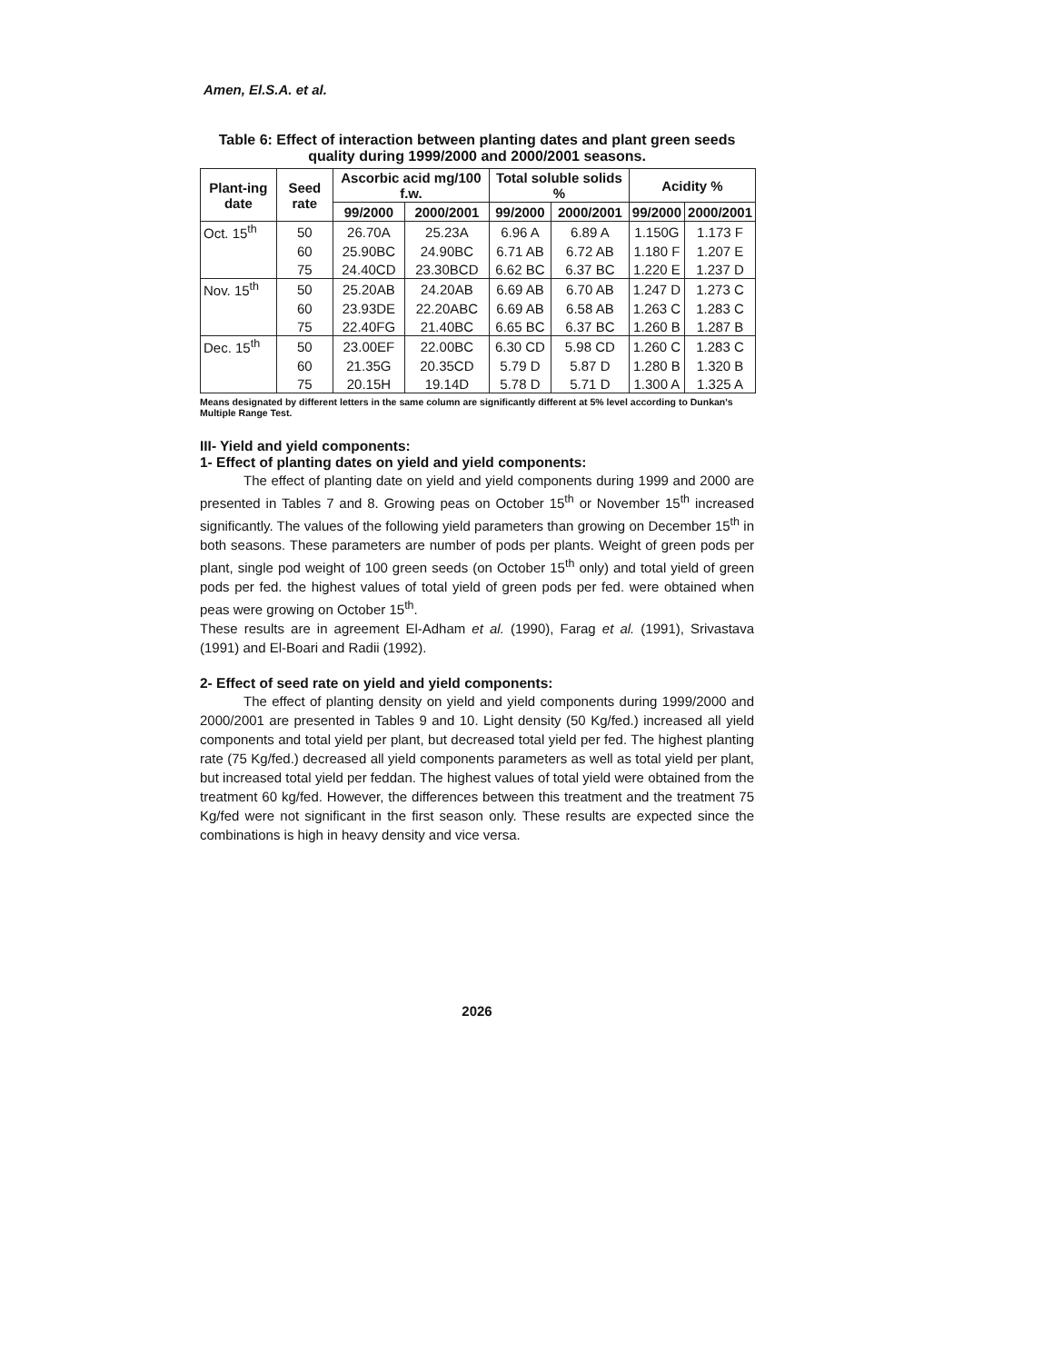Amen, El.S.A. et al.
Table 6: Effect of interaction between planting dates and plant green seeds quality during 1999/2000 and 2000/2001 seasons.
| Plant-ing date | Seed rate | Ascorbic acid mg/100 f.w. | | Total soluble solids % | | Acidity % | |
| --- | --- | --- | --- | --- | --- | --- | --- |
| | | 99/2000 | 2000/2001 | 99/2000 | 2000/2001 | 99/2000 | 2000/2001 |
| Oct. 15<sup>th</sup> | 50 | 26.70A | 25.23A | 6.96 A | 6.89 A | 1.150G | 1.173 F |
| | 60 | 25.90BC | 24.90BC | 6.71 AB | 6.72 AB | 1.180 F | 1.207 E |
| | 75 | 24.40CD | 23.30BCD | 6.62 BC | 6.37 BC | 1.220 E | 1.237 D |
| Nov. 15<sup>th</sup> | 50 | 25.20AB | 24.20AB | 6.69 AB | 6.70 AB | 1.247 D | 1.273 C |
| | 60 | 23.93DE | 22.20ABC | 6.69 AB | 6.58 AB | 1.263 C | 1.283 C |
| | 75 | 22.40FG | 21.40BC | 6.65 BC | 6.37 BC | 1.260 B | 1.287 B |
| Dec. 15<sup>th</sup> | 50 | 23.00EF | 22.00BC | 6.30 CD | 5.98 CD | 1.260 C | 1.283 C |
| | 60 | 21.35G | 20.35CD | 5.79 D | 5.87 D | 1.280 B | 1.320 B |
| | 75 | 20.15H | 19.14D | 5.78 D | 5.71 D | 1.300 A | 1.325 A |
Means designated by different letters in the same column are significantly different at 5% level according to Dunkan's Multiple Range Test.
III- Yield and yield components:
1- Effect of planting dates on yield and yield components:
The effect of planting date on yield and yield components during 1999 and 2000 are presented in Tables 7 and 8. Growing peas on October 15<sup>th</sup> or November 15<sup>th</sup> increased significantly. The values of the following yield parameters than growing on December 15<sup>th</sup> in both seasons. These parameters are number of pods per plants. Weight of green pods per plant, single pod weight of 100 green seeds (on October 15<sup>th</sup> only) and total yield of green pods per fed. the highest values of total yield of green pods per fed. were obtained when peas were growing on October 15<sup>th</sup>.
These results are in agreement El-Adham et al. (1990), Farag et al. (1991), Srivastava (1991) and El-Boari and Radii (1992).
2- Effect of seed rate on yield and yield components:
The effect of planting density on yield and yield components during 1999/2000 and 2000/2001 are presented in Tables 9 and 10. Light density (50 Kg/fed.) increased all yield components and total yield per plant, but decreased total yield per fed. The highest planting rate (75 Kg/fed.) decreased all yield components parameters as well as total yield per plant, but increased total yield per feddan. The highest values of total yield were obtained from the treatment 60 kg/fed. However, the differences between this treatment and the treatment 75 Kg/fed were not significant in the first season only. These results are expected since the combinations is high in heavy density and vice versa.
2026